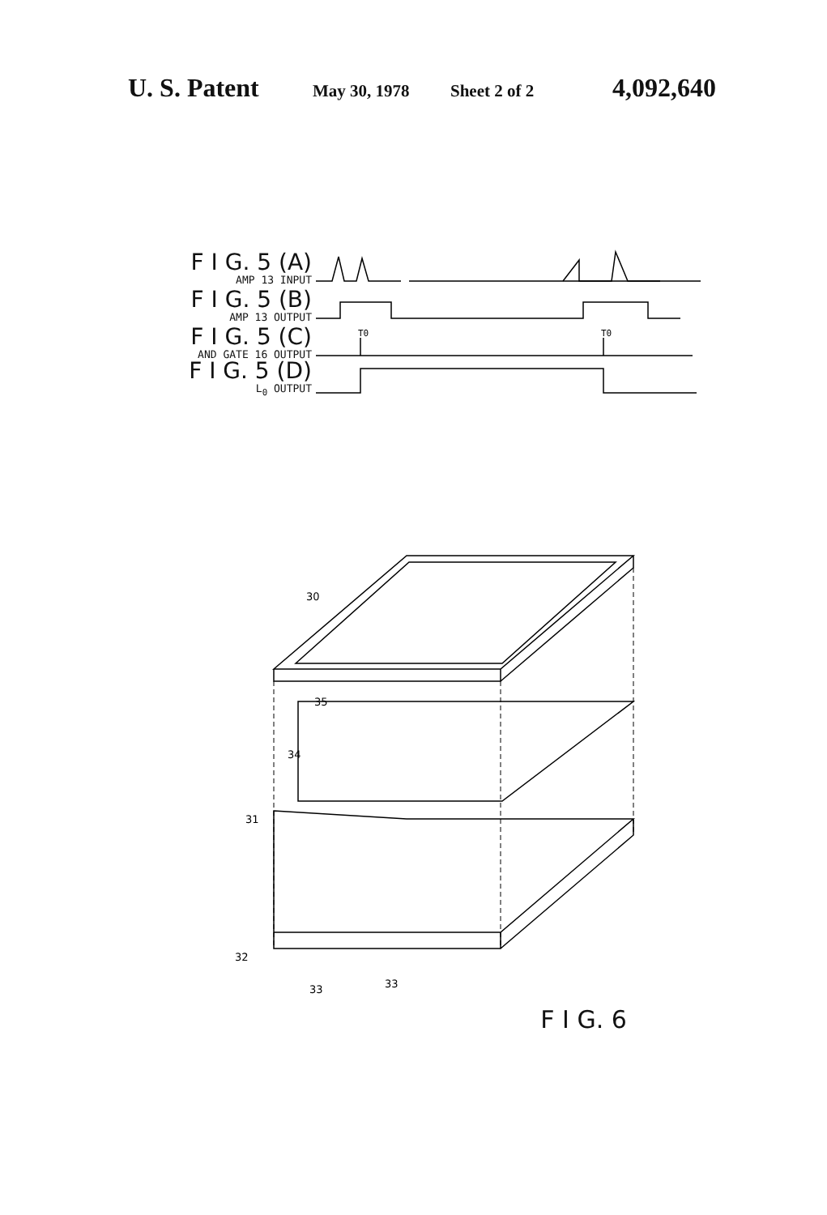U. S. Patent May 30, 1978 Sheet 2 of 2 4,092,640
F I G. 5 (A)
AMP 13 INPUT
F I G. 5 (B)
AMP 13 OUTPUT
F I G. 5 (C)
AND GATE 16 OUTPUT
T0
T0
F I G. 5 (D)
L<sub>0</sub> OUTPUT
30
35
34
31
32
33
33
F I G. 6